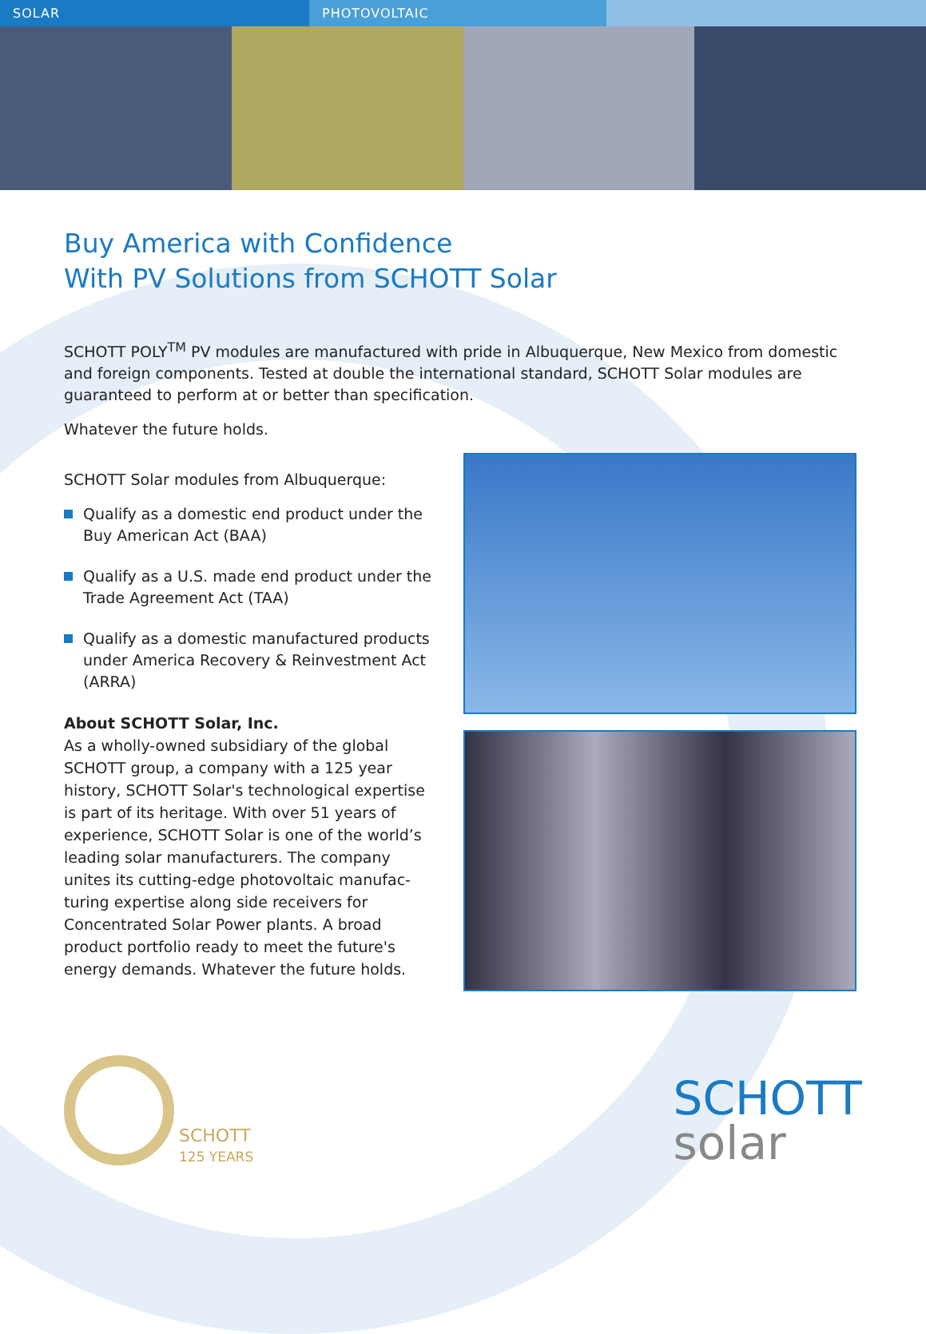SOLAR PHOTOVOLTAIC
Buy America with Confidence
With PV Solutions from SCHOTT Solar
SCHOTT POLY<sup>TM</sup> PV modules are manufactured with pride in Albuquerque, New Mexico from domestic and foreign components. Tested at double the international standard, SCHOTT Solar modules are guaranteed to perform at or better than specification.
Whatever the future holds.
SCHOTT Solar modules from Albuquerque:
Qualify as a domestic end product under the Buy American Act (BAA)
Qualify as a U.S. made end product under the Trade Agreement Act (TAA)
Qualify as a domestic manufactured products under America Recovery & Reinvestment Act (ARRA)
About SCHOTT Solar, Inc.
As a wholly-owned subsidiary of the global SCHOTT group, a company with a 125 year history, SCHOTT Solar's technological expertise is part of its heritage. With over 51 years of experience, SCHOTT Solar is one of the world’s leading solar manufacturers. The company unites its cutting-edge photovoltaic manufac-turing expertise along side receivers for Concentrated Solar Power plants. A broad product portfolio ready to meet the future's energy demands. Whatever the future holds.
SCHOTT
125 YEARS
SCHOTT
solar